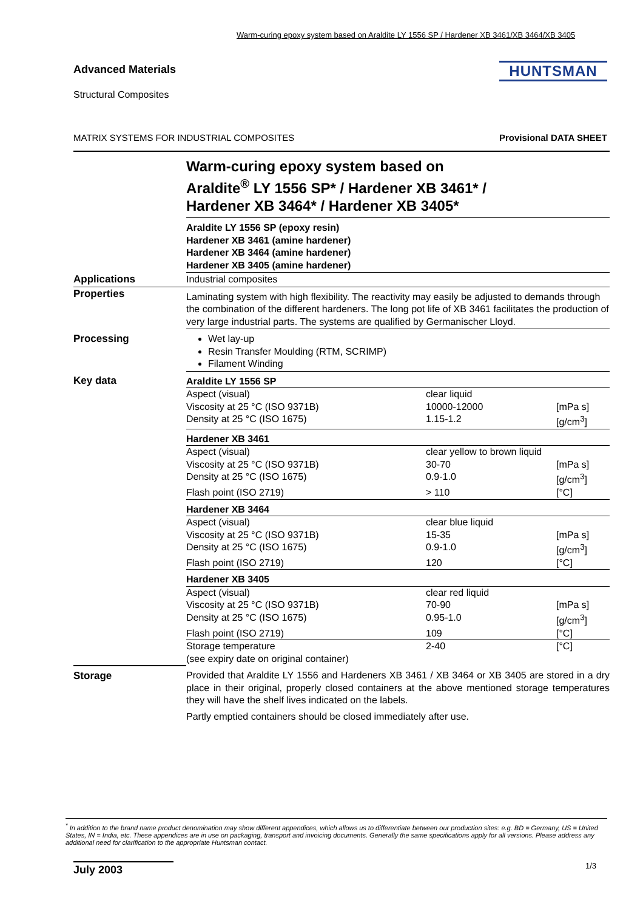Warm-curing epoxy system based on Araldite LY 1556 SP / Hardener XB 3461/XB 3464/XB 3405
Advanced Materials HUNTSMAN
Structural Composites
MATRIX SYSTEMS FOR INDUSTRIAL COMPOSITES Provisional DATA SHEET
| | Warm-curing epoxy system based on Araldite<sup>®</sup> LY 1556 SP* / Hardener XB 3461* / Hardener XB 3464* / Hardener XB 3405* |
| | Araldite LY 1556 SP (epoxy resin) Hardener XB 3461 (amine hardener) Hardener XB 3464 (amine hardener) Hardener XB 3405 (amine hardener) |
| Applications | Industrial composites |
| Properties | Laminating system with high flexibility. The reactivity may easily be adjusted to demands through the combination of the different hardeners. The long pot life of XB 3461 facilitates the production of very large industrial parts. The systems are qualified by Germanischer Lloyd. |
| Processing | Wet lay-up Resin Transfer Moulding (RTM, SCRIMP) Filament Winding |
| Key data | / Araldite LY 1556 SP / / / / Aspect (visual) / clear liquid / / / Viscosity at 25 °C (ISO 9371B) / 10000-12000 / [mPa s] / / Density at 25 °C (ISO 1675) / 1.15-1.2 / [g/cm<sup>3</sup>] / / Hardener XB 3461 / / / / Aspect (visual) / clear yellow to brown liquid / / / Viscosity at 25 °C (ISO 9371B) / 30-70 / [mPa s] / / Density at 25 °C (ISO 1675) / 0.9-1.0 / [g/cm<sup>3</sup>] / / Flash point (ISO 2719) / > 110 / [°C] / / Hardener XB 3464 / / / / Aspect (visual) / clear blue liquid / / / Viscosity at 25 °C (ISO 9371B) / 15-35 / [mPa s] / / Density at 25 °C (ISO 1675) / 0.9-1.0 / [g/cm<sup>3</sup>] / / Flash point (ISO 2719) / 120 / [°C] / / Hardener XB 3405 / / / / Aspect (visual) / clear red liquid / / / Viscosity at 25 °C (ISO 9371B) / 70-90 / [mPa s] / / Density at 25 °C (ISO 1675) / 0.95-1.0 / [g/cm<sup>3</sup>] / / Flash point (ISO 2719) / 109 / [°C] / / Storage temperature (see expiry date on original container) / 2-40 / [°C] / |
| Storage | Provided that Araldite LY 1556 and Hardeners XB 3461 / XB 3464 or XB 3405 are stored in a dry place in their original, properly closed containers at the above mentioned storage temperatures they will have the shelf lives indicated on the labels. Partly emptied containers should be closed immediately after use. |
<sup>*</sup> In addition to the brand name product denomination may show different appendices, which allows us to differentiate between our production sites: e.g. BD = Germany, US = United States, IN = India, etc. These appendices are in use on packaging, transport and invoicing documents. Generally the same specifications apply for all versions. Please address any additional need for clarification to the appropriate Huntsman contact.
July 2003 1/3